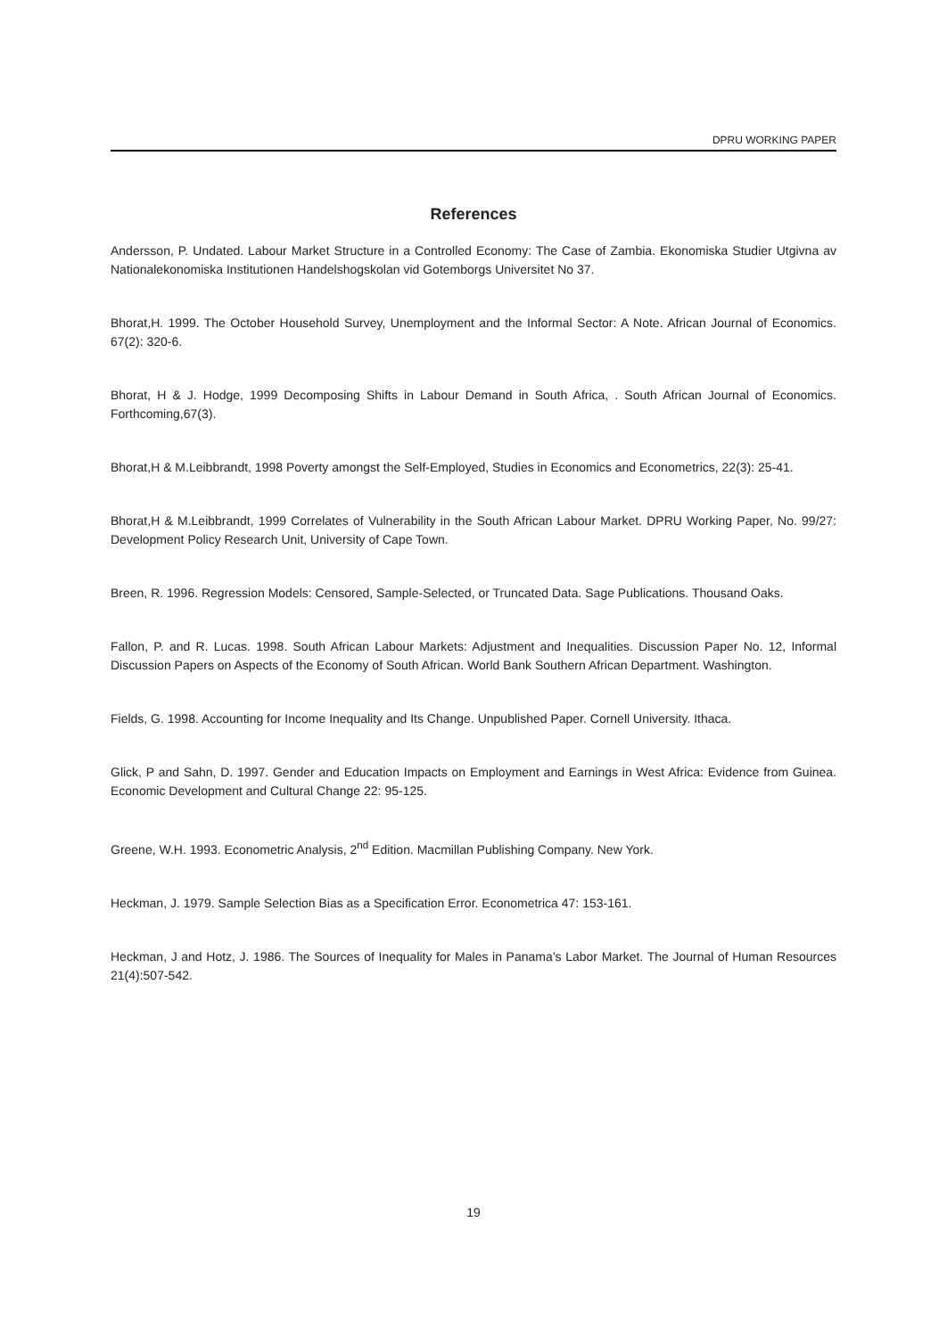DPRU WORKING PAPER
References
Andersson, P. Undated. Labour Market Structure in a Controlled Economy: The Case of Zambia. Ekonomiska Studier Utgivna av Nationalekonomiska Institutionen Handelshogskolan vid Gotemborgs Universitet No 37.
Bhorat,H. 1999. The October Household Survey, Unemployment and the Informal Sector: A Note. African Journal of Economics. 67(2): 320-6.
Bhorat, H & J. Hodge, 1999 Decomposing Shifts in Labour Demand in South Africa, . South African Journal of Economics. Forthcoming,67(3).
Bhorat,H & M.Leibbrandt, 1998 Poverty amongst the Self-Employed, Studies in Economics and Econometrics, 22(3): 25-41.
Bhorat,H & M.Leibbrandt, 1999 Correlates of Vulnerability in the South African Labour Market. DPRU Working Paper, No. 99/27: Development Policy Research Unit, University of Cape Town.
Breen, R. 1996. Regression Models: Censored, Sample-Selected, or Truncated Data. Sage Publications. Thousand Oaks.
Fallon, P. and R. Lucas. 1998. South African Labour Markets: Adjustment and Inequalities. Discussion Paper No. 12, Informal Discussion Papers on Aspects of the Economy of South African. World Bank Southern African Department. Washington.
Fields, G. 1998. Accounting for Income Inequality and Its Change. Unpublished Paper. Cornell University. Ithaca.
Glick, P and Sahn, D. 1997. Gender and Education Impacts on Employment and Earnings in West Africa: Evidence from Guinea. Economic Development and Cultural Change 22: 95-125.
Greene, W.H. 1993. Econometric Analysis, 2<sup>nd</sup> Edition. Macmillan Publishing Company. New York.
Heckman, J. 1979. Sample Selection Bias as a Specification Error. Econometrica 47: 153-161.
Heckman, J and Hotz, J. 1986. The Sources of Inequality for Males in Panama’s Labor Market. The Journal of Human Resources 21(4):507-542.
19